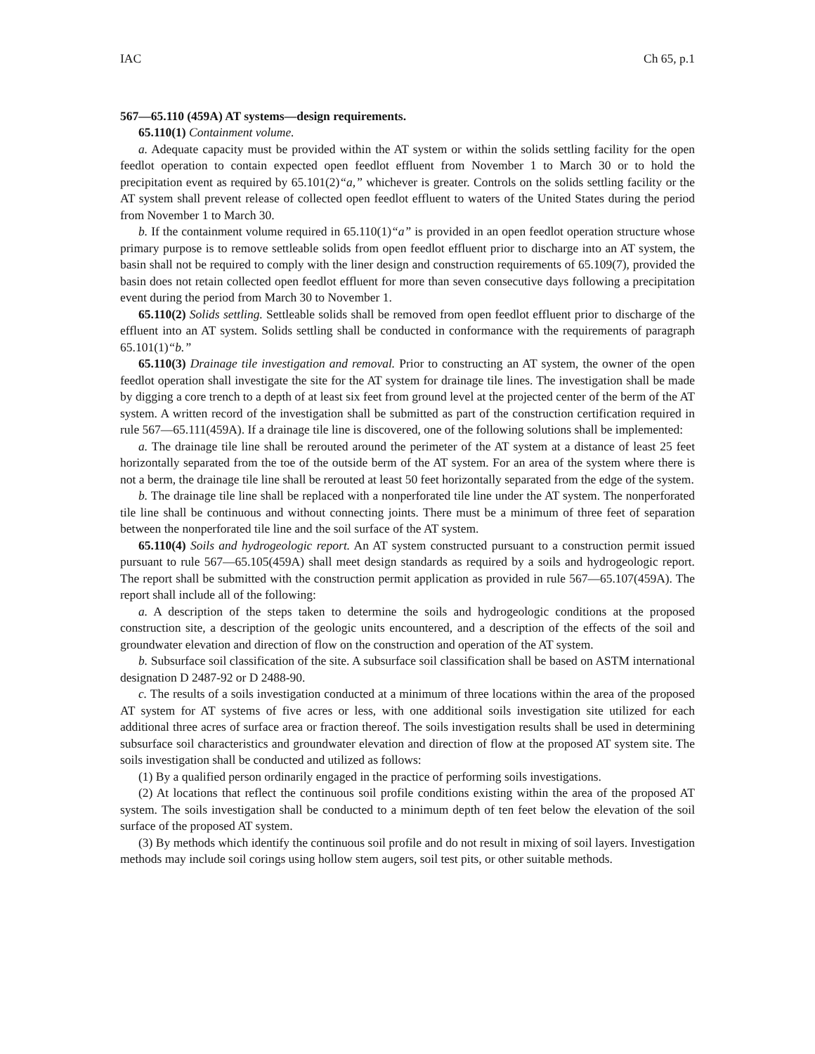IAC Ch 65, p.1
567—65.110 (459A) AT systems—design requirements.
65.110(1) Containment volume.
a. Adequate capacity must be provided within the AT system or within the solids settling facility for the open feedlot operation to contain expected open feedlot effluent from November 1 to March 30 or to hold the precipitation event as required by 65.101(2)“a,” whichever is greater. Controls on the solids settling facility or the AT system shall prevent release of collected open feedlot effluent to waters of the United States during the period from November 1 to March 30.
b. If the containment volume required in 65.110(1)“a” is provided in an open feedlot operation structure whose primary purpose is to remove settleable solids from open feedlot effluent prior to discharge into an AT system, the basin shall not be required to comply with the liner design and construction requirements of 65.109(7), provided the basin does not retain collected open feedlot effluent for more than seven consecutive days following a precipitation event during the period from March 30 to November 1.
65.110(2) Solids settling. Settleable solids shall be removed from open feedlot effluent prior to discharge of the effluent into an AT system. Solids settling shall be conducted in conformance with the requirements of paragraph 65.101(1)“b.”
65.110(3) Drainage tile investigation and removal. Prior to constructing an AT system, the owner of the open feedlot operation shall investigate the site for the AT system for drainage tile lines. The investigation shall be made by digging a core trench to a depth of at least six feet from ground level at the projected center of the berm of the AT system. A written record of the investigation shall be submitted as part of the construction certification required in rule 567—65.111(459A). If a drainage tile line is discovered, one of the following solutions shall be implemented:
a. The drainage tile line shall be rerouted around the perimeter of the AT system at a distance of least 25 feet horizontally separated from the toe of the outside berm of the AT system. For an area of the system where there is not a berm, the drainage tile line shall be rerouted at least 50 feet horizontally separated from the edge of the system.
b. The drainage tile line shall be replaced with a nonperforated tile line under the AT system. The nonperforated tile line shall be continuous and without connecting joints. There must be a minimum of three feet of separation between the nonperforated tile line and the soil surface of the AT system.
65.110(4) Soils and hydrogeologic report. An AT system constructed pursuant to a construction permit issued pursuant to rule 567—65.105(459A) shall meet design standards as required by a soils and hydrogeologic report. The report shall be submitted with the construction permit application as provided in rule 567—65.107(459A). The report shall include all of the following:
a. A description of the steps taken to determine the soils and hydrogeologic conditions at the proposed construction site, a description of the geologic units encountered, and a description of the effects of the soil and groundwater elevation and direction of flow on the construction and operation of the AT system.
b. Subsurface soil classification of the site. A subsurface soil classification shall be based on ASTM international designation D 2487-92 or D 2488-90.
c. The results of a soils investigation conducted at a minimum of three locations within the area of the proposed AT system for AT systems of five acres or less, with one additional soils investigation site utilized for each additional three acres of surface area or fraction thereof. The soils investigation results shall be used in determining subsurface soil characteristics and groundwater elevation and direction of flow at the proposed AT system site. The soils investigation shall be conducted and utilized as follows:
(1) By a qualified person ordinarily engaged in the practice of performing soils investigations.
(2) At locations that reflect the continuous soil profile conditions existing within the area of the proposed AT system. The soils investigation shall be conducted to a minimum depth of ten feet below the elevation of the soil surface of the proposed AT system.
(3) By methods which identify the continuous soil profile and do not result in mixing of soil layers. Investigation methods may include soil corings using hollow stem augers, soil test pits, or other suitable methods.